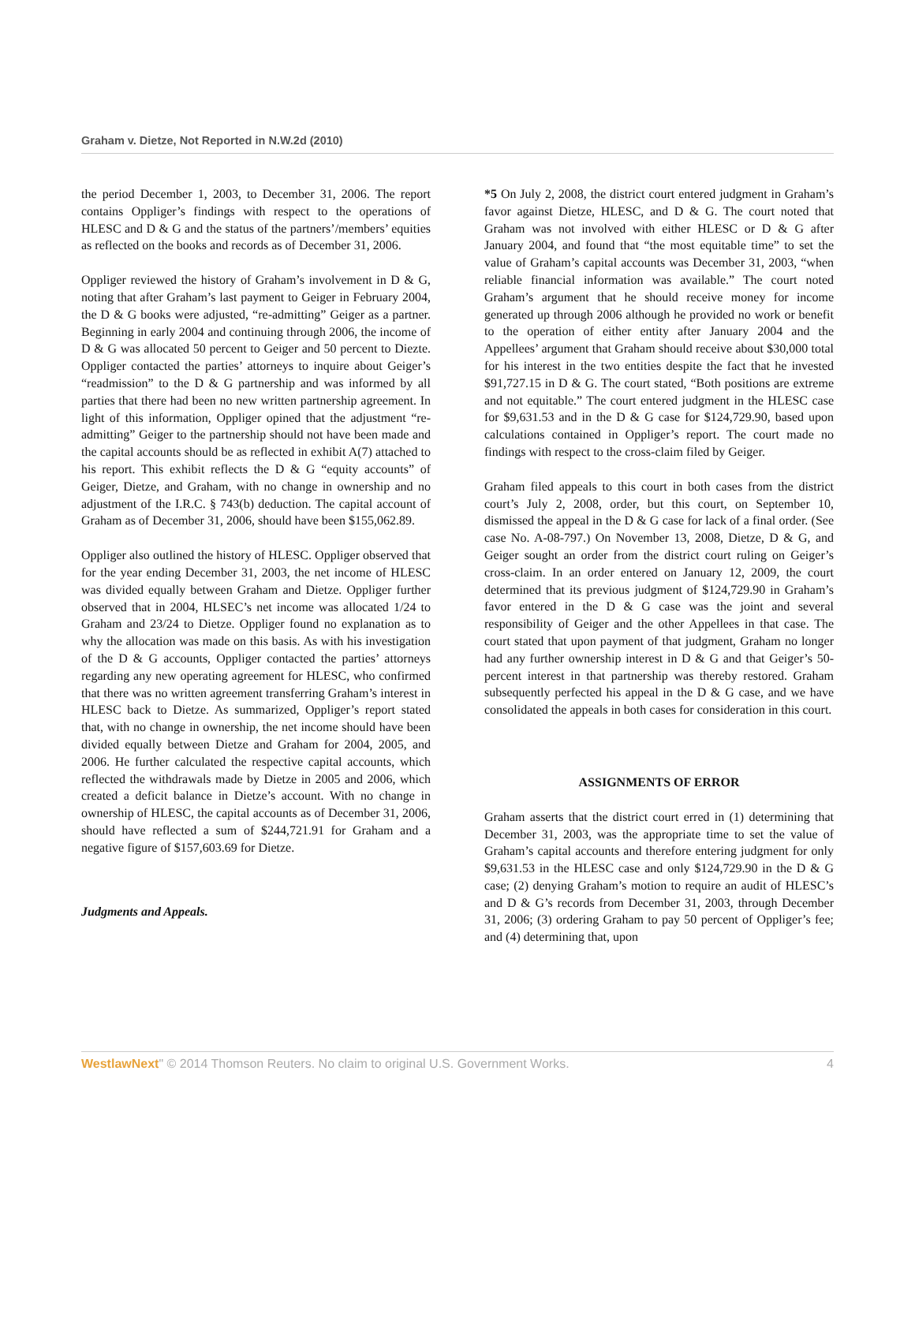Graham v. Dietze, Not Reported in N.W.2d (2010)
the period December 1, 2003, to December 31, 2006. The report contains Oppliger’s findings with respect to the operations of HLESC and D & G and the status of the partners’/members’ equities as reflected on the books and records as of December 31, 2006.
Oppliger reviewed the history of Graham’s involvement in D & G, noting that after Graham’s last payment to Geiger in February 2004, the D & G books were adjusted, “re-admitting” Geiger as a partner. Beginning in early 2004 and continuing through 2006, the income of D & G was allocated 50 percent to Geiger and 50 percent to Diezte. Oppliger contacted the parties’ attorneys to inquire about Geiger’s “readmission” to the D & G partnership and was informed by all parties that there had been no new written partnership agreement. In light of this information, Oppliger opined that the adjustment “re-admitting” Geiger to the partnership should not have been made and the capital accounts should be as reflected in exhibit A(7) attached to his report. This exhibit reflects the D & G “equity accounts” of Geiger, Dietze, and Graham, with no change in ownership and no adjustment of the I.R.C. § 743(b) deduction. The capital account of Graham as of December 31, 2006, should have been $155,062.89.
Oppliger also outlined the history of HLESC. Oppliger observed that for the year ending December 31, 2003, the net income of HLESC was divided equally between Graham and Dietze. Oppliger further observed that in 2004, HLSEC’s net income was allocated 1/24 to Graham and 23/24 to Dietze. Oppliger found no explanation as to why the allocation was made on this basis. As with his investigation of the D & G accounts, Oppliger contacted the parties’ attorneys regarding any new operating agreement for HLESC, who confirmed that there was no written agreement transferring Graham’s interest in HLESC back to Dietze. As summarized, Oppliger’s report stated that, with no change in ownership, the net income should have been divided equally between Dietze and Graham for 2004, 2005, and 2006. He further calculated the respective capital accounts, which reflected the withdrawals made by Dietze in 2005 and 2006, which created a deficit balance in Dietze’s account. With no change in ownership of HLESC, the capital accounts as of December 31, 2006, should have reflected a sum of $244,721.91 for Graham and a negative figure of $157,603.69 for Dietze.
Judgments and Appeals.
*5 On July 2, 2008, the district court entered judgment in Graham’s favor against Dietze, HLESC, and D & G. The court noted that Graham was not involved with either HLESC or D & G after January 2004, and found that “the most equitable time” to set the value of Graham’s capital accounts was December 31, 2003, “when reliable financial information was available.” The court noted Graham’s argument that he should receive money for income generated up through 2006 although he provided no work or benefit to the operation of either entity after January 2004 and the Appellees’ argument that Graham should receive about $30,000 total for his interest in the two entities despite the fact that he invested $91,727.15 in D & G. The court stated, “Both positions are extreme and not equitable.” The court entered judgment in the HLESC case for $9,631.53 and in the D & G case for $124,729.90, based upon calculations contained in Oppliger’s report. The court made no findings with respect to the cross-claim filed by Geiger.
Graham filed appeals to this court in both cases from the district court’s July 2, 2008, order, but this court, on September 10, dismissed the appeal in the D & G case for lack of a final order. (See case No. A-08-797.) On November 13, 2008, Dietze, D & G, and Geiger sought an order from the district court ruling on Geiger’s cross-claim. In an order entered on January 12, 2009, the court determined that its previous judgment of $124,729.90 in Graham’s favor entered in the D & G case was the joint and several responsibility of Geiger and the other Appellees in that case. The court stated that upon payment of that judgment, Graham no longer had any further ownership interest in D & G and that Geiger’s 50-percent interest in that partnership was thereby restored. Graham subsequently perfected his appeal in the D & G case, and we have consolidated the appeals in both cases for consideration in this court.
ASSIGNMENTS OF ERROR
Graham asserts that the district court erred in (1) determining that December 31, 2003, was the appropriate time to set the value of Graham’s capital accounts and therefore entering judgment for only $9,631.53 in the HLESC case and only $124,729.90 in the D & G case; (2) denying Graham’s motion to require an audit of HLESC’s and D & G’s records from December 31, 2003, through December 31, 2006; (3) ordering Graham to pay 50 percent of Oppliger’s fee; and (4) determining that, upon
WestlawNext" © 2014 Thomson Reuters. No claim to original U.S. Government Works. 4